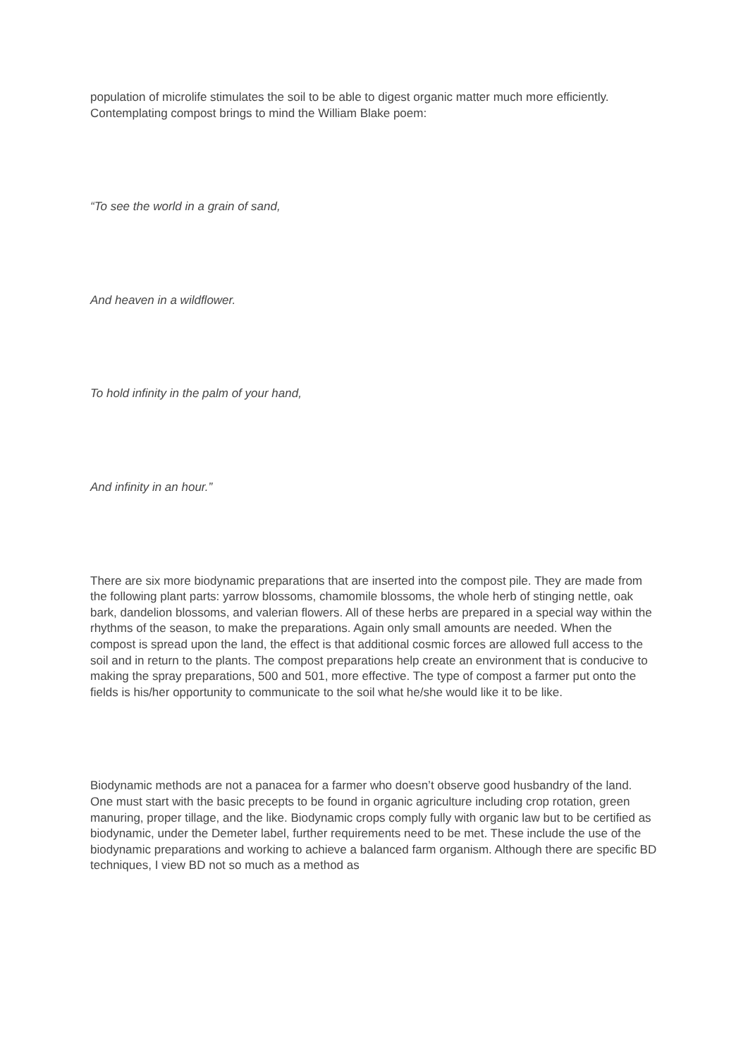population of microlife stimulates the soil to be able to digest organic matter much more efficiently. Contemplating compost brings to mind the William Blake poem:
“To see the world in a grain of sand,
And heaven in a wildflower.
To hold infinity in the palm of your hand,
And infinity in an hour.”
There are six more biodynamic preparations that are inserted into the compost pile. They are made from the following plant parts: yarrow blossoms, chamomile blossoms, the whole herb of stinging nettle, oak bark, dandelion blossoms, and valerian flowers. All of these herbs are prepared in a special way within the rhythms of the season, to make the preparations. Again only small amounts are needed. When the compost is spread upon the land, the effect is that additional cosmic forces are allowed full access to the soil and in return to the plants. The compost preparations help create an environment that is conducive to making the spray preparations, 500 and 501, more effective. The type of compost a farmer put onto the fields is his/her opportunity to communicate to the soil what he/she would like it to be like.
Biodynamic methods are not a panacea for a farmer who doesn’t observe good husbandry of the land. One must start with the basic precepts to be found in organic agriculture including crop rotation, green manuring, proper tillage, and the like. Biodynamic crops comply fully with organic law but to be certified as biodynamic, under the Demeter label, further requirements need to be met. These include the use of the biodynamic preparations and working to achieve a balanced farm organism. Although there are specific BD techniques, I view BD not so much as a method as